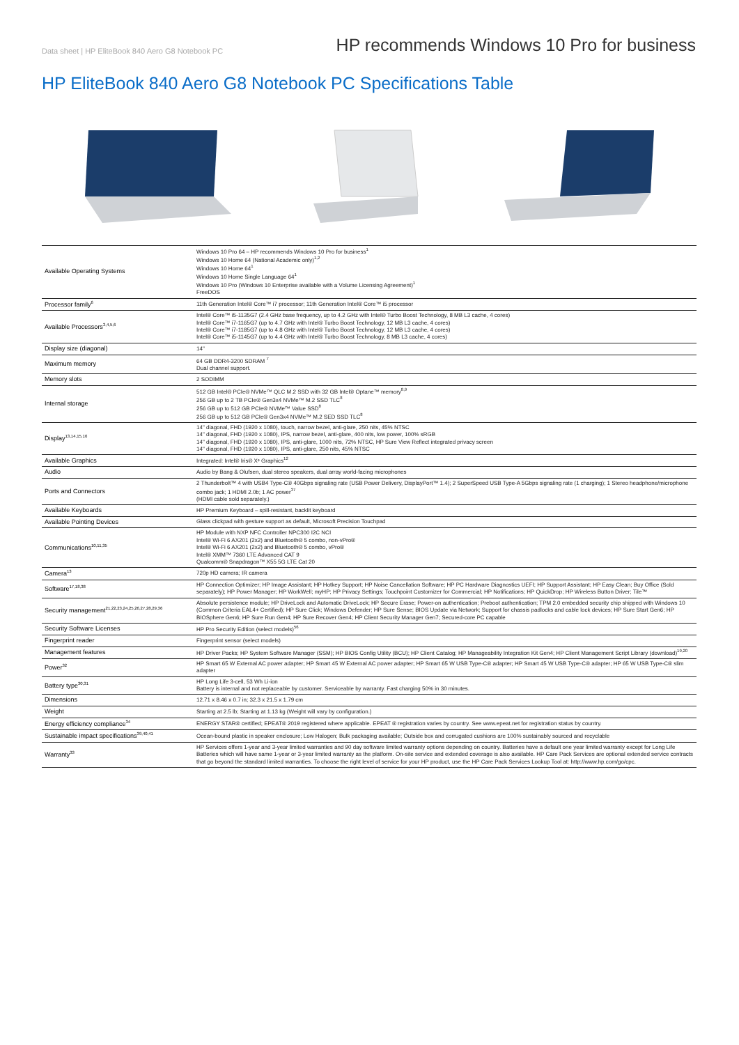Data sheet | HP EliteBook 840 Aero G8 Notebook PC
HP recommends Windows 10 Pro for business
HP EliteBook 840 Aero G8 Notebook PC Specifications Table
| Available Operating Systems | Windows 10 Pro 64 – HP recommends Windows 10 Pro for business<sup>1</sup> Windows 10 Home 64 (National Academic only)<sup>1,2</sup> Windows 10 Home 64<sup>1</sup> Windows 10 Home Single Language 64<sup>1</sup> Windows 10 Pro (Windows 10 Enterprise available with a Volume Licensing Agreement)<sup>1</sup> FreeDOS |
| Processor family<sup>6</sup> | 11th Generation Intel® Core™ i7 processor; 11th Generation Intel® Core™ i5 processor |
| Available Processors<sup>3,4,5,6</sup> | Intel® Core™ i5-1135G7 (2.4 GHz base frequency, up to 4.2 GHz with Intel® Turbo Boost Technology, 8 MB L3 cache, 4 cores) Intel® Core™ i7-1165G7 (up to 4.7 GHz with Intel® Turbo Boost Technology, 12 MB L3 cache, 4 cores) Intel® Core™ i7-1185G7 (up to 4.8 GHz with Intel® Turbo Boost Technology, 12 MB L3 cache, 4 cores) Intel® Core™ i5-1145G7 (up to 4.4 GHz with Intel® Turbo Boost Technology, 8 MB L3 cache, 4 cores) |
| Display size (diagonal) | 14" |
| Maximum memory | 64 GB DDR4-3200 SDRAM <sup>7</sup> Dual channel support. |
| Memory slots | 2 SODIMM |
| Internal storage | 512 GB Intel® PCIe® NVMe™ QLC M.2 SSD with 32 GB Intel® Optane™ memory<sup>8,9</sup> 256 GB up to 2 TB PCIe® Gen3x4 NVMe™ M.2 SSD TLC<sup>8</sup> 256 GB up to 512 GB PCIe® NVMe™ Value SSD<sup>8</sup> 256 GB up to 512 GB PCIe® Gen3x4 NVMe™ M.2 SED SSD TLC<sup>8</sup> |
| Display<sup>13,14,15,16</sup> | 14" diagonal, FHD (1920 x 1080), touch, narrow bezel, anti-glare, 250 nits, 45% NTSC 14" diagonal, FHD (1920 x 1080), IPS, narrow bezel, anti-glare, 400 nits, low power, 100% sRGB 14" diagonal, FHD (1920 x 1080), IPS, anti-glare, 1000 nits, 72% NTSC, HP Sure View Reflect integrated privacy screen 14" diagonal, FHD (1920 x 1080), IPS, anti-glare, 250 nits, 45% NTSC |
| Available Graphics | Integrated: Intel® Iris® Xᵉ Graphics<sup>12</sup> |
| Audio | Audio by Bang & Olufsen, dual stereo speakers, dual array world-facing microphones |
| Ports and Connectors | 2 Thunderbolt™ 4 with USB4 Type-C® 40Gbps signaling rate (USB Power Delivery, DisplayPort™ 1.4); 2 SuperSpeed USB Type-A 5Gbps signaling rate (1 charging); 1 Stereo headphone/microphone combo jack; 1 HDMI 2.0b; 1 AC power<sup>37</sup> (HDMI cable sold separately.) |
| Available Keyboards | HP Premium Keyboard – spill-resistant, backlit keyboard |
| Available Pointing Devices | Glass clickpad with gesture support as default, Microsoft Precision Touchpad |
| Communications<sup>10,11,35</sup> | HP Module with NXP NFC Controller NPC300 I2C NCI Intel® Wi-Fi 6 AX201 (2x2) and Bluetooth® 5 combo, non-vPro® Intel® Wi-Fi 6 AX201 (2x2) and Bluetooth® 5 combo, vPro® Intel® XMM™ 7360 LTE Advanced CAT 9 Qualcomm® Snapdragon™ X55 5G LTE Cat 20 |
| Camera<sup>13</sup> | 720p HD camera; IR camera |
| Software<sup>17,18,38</sup> | HP Connection Optimizer; HP Image Assistant; HP Hotkey Support; HP Noise Cancellation Software; HP PC Hardware Diagnostics UEFI; HP Support Assistant; HP Easy Clean; Buy Office (Sold separately); HP Power Manager; HP WorkWell; myHP; HP Privacy Settings; Touchpoint Customizer for Commercial; HP Notifications; HP QuickDrop; HP Wireless Button Driver; Tile™ |
| Security management<sup>21,22,23,24,25,26,27,28,29,36</sup> | Absolute persistence module; HP DriveLock and Automatic DriveLock; HP Secure Erase; Power-on authentication; Preboot authentication; TPM 2.0 embedded security chip shipped with Windows 10 (Common Criteria EAL4+ Certified); HP Sure Click; Windows Defender; HP Sure Sense; BIOS Update via Network; Support for chassis padlocks and cable lock devices; HP Sure Start Gen6; HP BIOSphere Gen6; HP Sure Run Gen4; HP Sure Recover Gen4; HP Client Security Manager Gen7; Secured-core PC capable |
| Security Software Licenses | HP Pro Security Edition (select models)<sup>56</sup> |
| Fingerprint reader | Fingerprint sensor (select models) |
| Management features | HP Driver Packs; HP System Software Manager (SSM); HP BIOS Config Utility (BCU); HP Client Catalog; HP Manageability Integration Kit Gen4; HP Client Management Script Library (download)<sup>19,20</sup> |
| Power<sup>32</sup> | HP Smart 65 W External AC power adapter; HP Smart 45 W External AC power adapter; HP Smart 65 W USB Type-C® adapter; HP Smart 45 W USB Type-C® adapter; HP 65 W USB Type-C® slim adapter |
| Battery type<sup>30,31</sup> | HP Long Life 3-cell, 53 Wh Li-ion Battery is internal and not replaceable by customer. Serviceable by warranty. Fast charging 50% in 30 minutes. |
| Dimensions | 12.71 x 8.46 x 0.7 in; 32.3 x 21.5 x 1.79 cm |
| Weight | Starting at 2.5 lb; Starting at 1.13 kg (Weight will vary by configuration.) |
| Energy efficiency compliance<sup>34</sup> | ENERGY STAR® certified; EPEAT® 2019 registered where applicable. EPEAT ® registration varies by country. See www.epeat.net for registration status by country. |
| Sustainable impact specifications<sup>39,40,41</sup> | Ocean-bound plastic in speaker enclosure; Low Halogen; Bulk packaging available; Outside box and corrugated cushions are 100% sustainably sourced and recyclable |
| Warranty<sup>33</sup> | HP Services offers 1-year and 3-year limited warranties and 90 day software limited warranty options depending on country. Batteries have a default one year limited warranty except for Long Life Batteries which will have same 1-year or 3-year limited warranty as the platform. On-site service and extended coverage is also available. HP Care Pack Services are optional extended service contracts that go beyond the standard limited warranties. To choose the right level of service for your HP product, use the HP Care Pack Services Lookup Tool at: http://www.hp.com/go/cpc. |